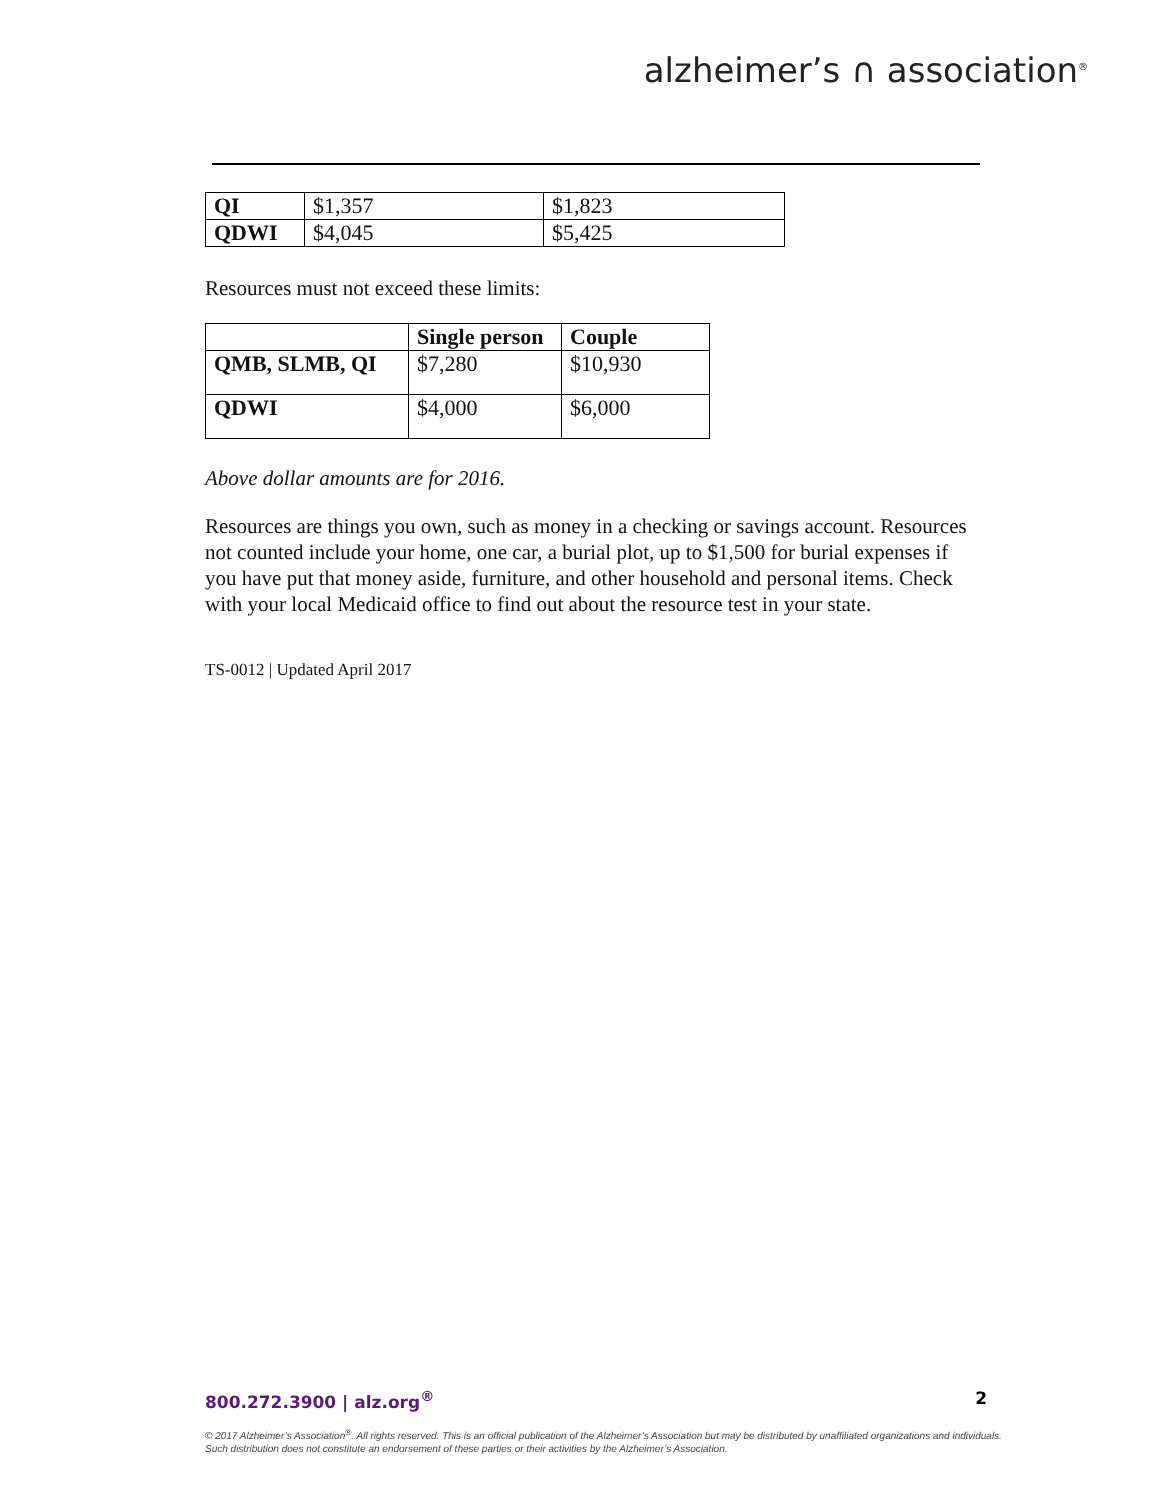alzheimer’s ∩ association<sup>®</sup>
| QI | $1,357 | $1,823 |
| QDWI | $4,045 | $5,425 |
Resources must not exceed these limits:
| | Single person | Couple |
| --- | --- | --- |
| QMB, SLMB, QI | $7,280 | $10,930 |
| QDWI | $4,000 | $6,000 |
Above dollar amounts are for 2016.
Resources are things you own, such as money in a checking or savings account. Resources not counted include your home, one car, a burial plot, up to $1,500 for burial expenses if you have put that money aside, furniture, and other household and personal items. Check with your local Medicaid office to find out about the resource test in your state.
TS-0012 | Updated April 2017
800.272.3900 | alz.org<sup>®</sup> 2
© 2017 Alzheimer’s Association<sup>®</sup>. All rights reserved. This is an official publication of the Alzheimer’s Association but may be distributed by unaffiliated organizations and individuals.
Such distribution does not constitute an endorsement of these parties or their activities by the Alzheimer’s Association.